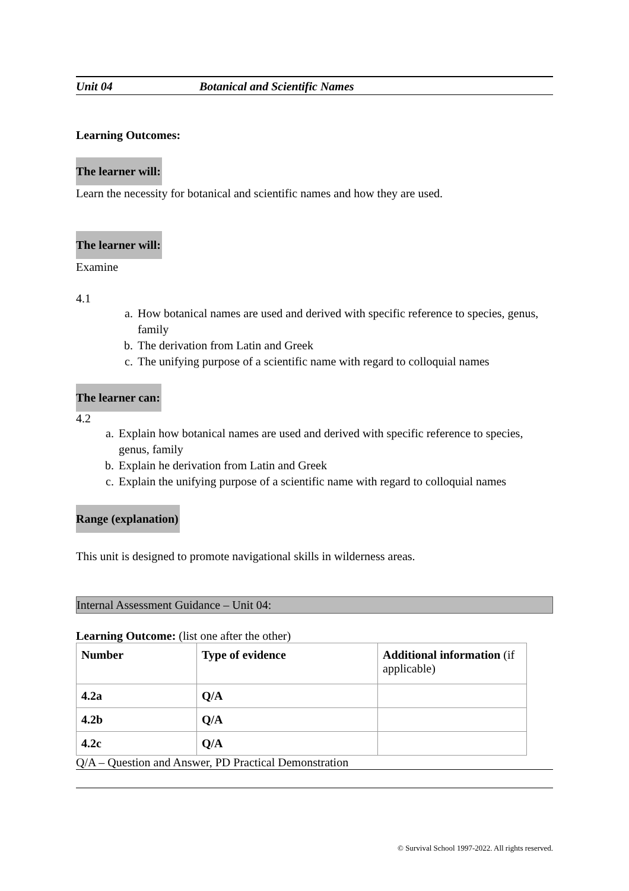Unit 04 Botanical and Scientific Names
Learning Outcomes:
The learner will:
Learn the necessity for botanical and scientific names and how they are used.
The learner will:
Examine
4.1
a. How botanical names are used and derived with specific reference to species, genus, family
b. The derivation from Latin and Greek
c. The unifying purpose of a scientific name with regard to colloquial names
The learner can:
4.2
a. Explain how botanical names are used and derived with specific reference to species, genus, family
b. Explain he derivation from Latin and Greek
c. Explain the unifying purpose of a scientific name with regard to colloquial names
Range (explanation)
This unit is designed to promote navigational skills in wilderness areas.
Internal Assessment Guidance – Unit 04:
Learning Outcome: (list one after the other)
| Number | Type of evidence | Additional information (if applicable) |
| 4.2a | Q/A | |
| 4.2b | Q/A | |
| 4.2c | Q/A | |
Q/A – Question and Answer, PD Practical Demonstration
© Survival School 1997-2022. All rights reserved.